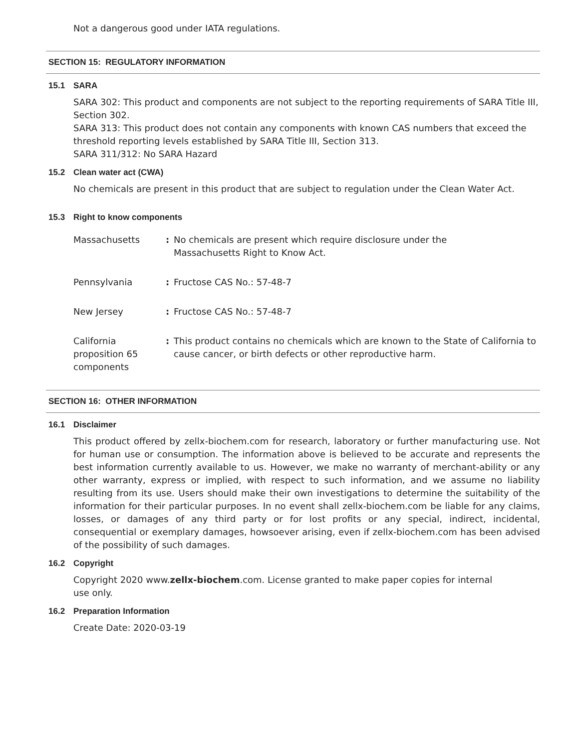Not a dangerous good under IATA regulations.
SECTION 15: REGULATORY INFORMATION
15.1 SARA
SARA 302: This product and components are not subject to the reporting requirements of SARA Title III, Section 302.
SARA 313: This product does not contain any components with known CAS numbers that exceed the threshold reporting levels established by SARA Title III, Section 313.
SARA 311/312: No SARA Hazard
15.2 Clean water act (CWA)
No chemicals are present in this product that are subject to regulation under the Clean Water Act.
15.3 Right to know components
| Massachusetts | : | No chemicals are present which require disclosure under the Massachusetts Right to Know Act. |
| Pennsylvania | : | Fructose CAS No.: 57-48-7 |
| New Jersey | : | Fructose CAS No.: 57-48-7 |
| California proposition 65 components | : | This product contains no chemicals which are known to the State of California to cause cancer, or birth defects or other reproductive harm. |
SECTION 16: OTHER INFORMATION
16.1 Disclaimer
This product offered by zellx-biochem.com for research, laboratory or further manufacturing use. Not for human use or consumption. The information above is believed to be accurate and represents the best information currently available to us. However, we make no warranty of merchant-ability or any other warranty, express or implied, with respect to such information, and we assume no liability resulting from its use. Users should make their own investigations to determine the suitability of the information for their particular purposes. In no event shall zellx-biochem.com be liable for any claims, losses, or damages of any third party or for lost profits or any special, indirect, incidental, consequential or exemplary damages, howsoever arising, even if zellx-biochem.com has been advised of the possibility of such damages.
16.2 Copyright
Copyright 2020 www.zellx-biochem.com. License granted to make paper copies for internal
use only.
16.2 Preparation Information
Create Date: 2020-03-19